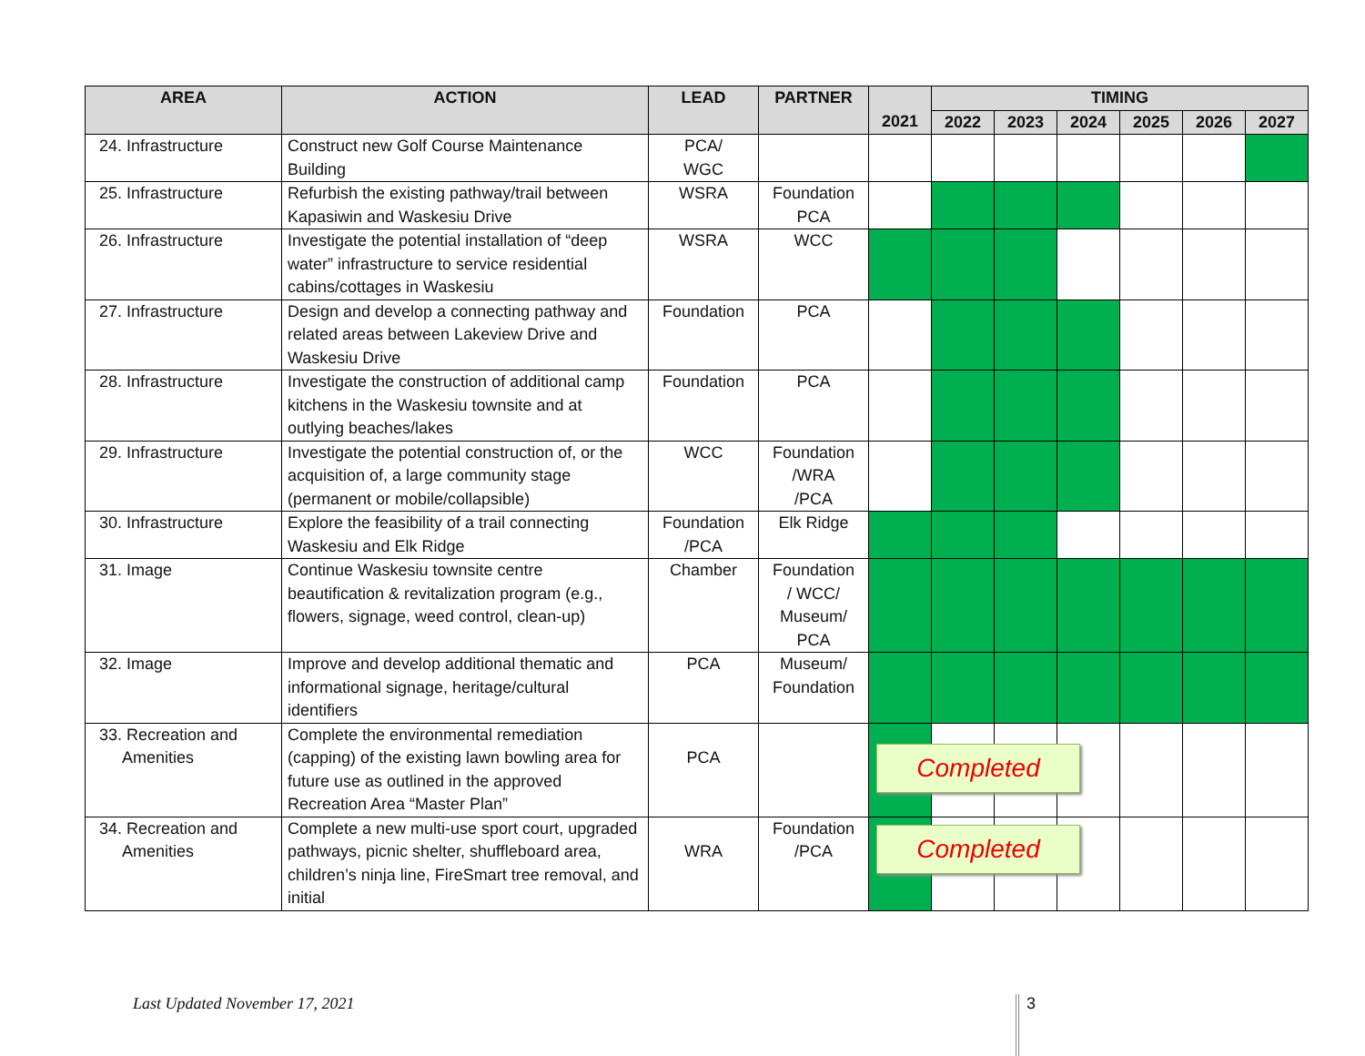| AREA | ACTION | LEAD | PARTNER | | TIMING | | | | | |
| --- | --- | --- | --- | --- | --- | --- | --- | --- | --- | --- |
| | | | | 2021 | 2022 | 2023 | 2024 | 2025 | 2026 | 2027 |
| 24. Infrastructure | Construct new Golf Course Maintenance Building | PCA/ WGC | | | | | | | | |
| 25. Infrastructure | Refurbish the existing pathway/trail between Kapasiwin and Waskesiu Drive | WSRA | Foundation PCA | | | | | | | |
| 26. Infrastructure | Investigate the potential installation of “deep water” infrastructure to service residential cabins/cottages in Waskesiu | WSRA | WCC | | | | | | | |
| 27. Infrastructure | Design and develop a connecting pathway and related areas between Lakeview Drive and Waskesiu Drive | Foundation | PCA | | | | | | | |
| 28. Infrastructure | Investigate the construction of additional camp kitchens in the Waskesiu townsite and at outlying beaches/lakes | Foundation | PCA | | | | | | | |
| 29. Infrastructure | Investigate the potential construction of, or the acquisition of, a large community stage (permanent or mobile/collapsible) | WCC | Foundation /WRA /PCA | | | | | | | |
| 30. Infrastructure | Explore the feasibility of a trail connecting Waskesiu and Elk Ridge | Foundation /PCA | Elk Ridge | | | | | | | |
| 31. Image | Continue Waskesiu townsite centre beautification & revitalization program (e.g., flowers, signage, weed control, clean-up) | Chamber | Foundation / WCC/ Museum/ PCA | | | | | | | |
| 32. Image | Improve and develop additional thematic and informational signage, heritage/cultural identifiers | PCA | Museum/ Foundation | | | | | | | |
| 33. Recreation and Amenities | Complete the environmental remediation (capping) of the existing lawn bowling area for future use as outlined in the approved Recreation Area “Master Plan” | PCA | | Completed | | | | | | |
| 34. Recreation and Amenities | Complete a new multi-use sport court, upgraded pathways, picnic shelter, shuffleboard area, children’s ninja line, FireSmart tree removal, and initial | WRA | Foundation /PCA | Completed | | | | | | |
Last Updated November 17, 2021 3